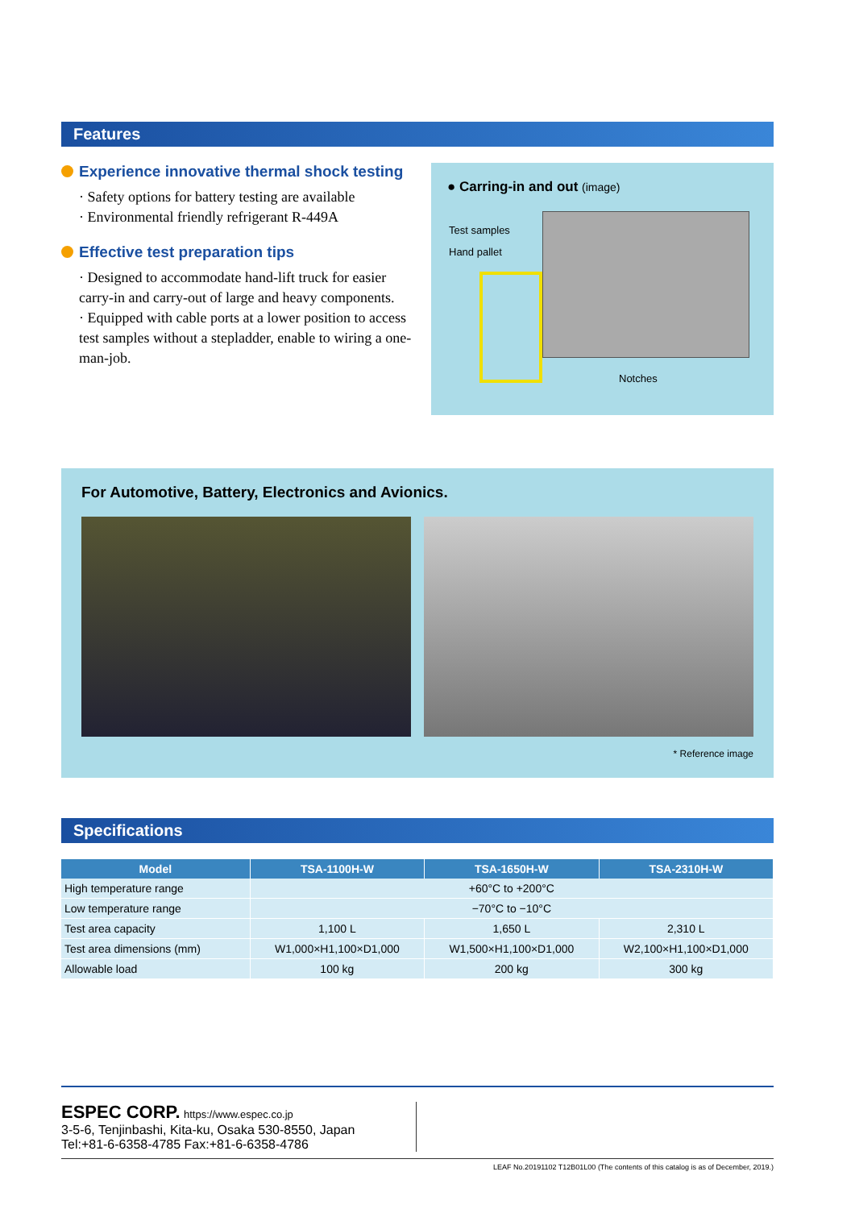Features
Experience innovative thermal shock testing
· Safety options for battery testing are available
· Environmental friendly refrigerant R-449A
Effective test preparation tips
· Designed to accommodate hand-lift truck for easier carry-in and carry-out of large and heavy components.
· Equipped with cable ports at a lower position to access test samples without a stepladder, enable to wiring a one-man-job.
● Carring-in and out (image)
Test samples
Hand pallet
Notches
For Automotive, Battery, Electronics and Avionics.
* Reference image
Specifications
| Model | TSA-1100H-W | TSA-1650H-W | TSA-2310H-W |
| --- | --- | --- | --- |
| High temperature range | +60°C to +200°C | | |
| Low temperature range | −70°C to −10°C | | |
| Test area capacity | 1,100 L | 1,650 L | 2,310 L |
| Test area dimensions (mm) | W1,000×H1,100×D1,000 | W1,500×H1,100×D1,000 | W2,100×H1,100×D1,000 |
| Allowable load | 100 kg | 200 kg | 300 kg |
ESPEC CORP. https://www.espec.co.jp
3-5-6, Tenjinbashi, Kita-ku, Osaka 530-8550, Japan
Tel:+81-6-6358-4785 Fax:+81-6-6358-4786
LEAF No.20191102 T12B01L00 (The contents of this catalog is as of December, 2019.)